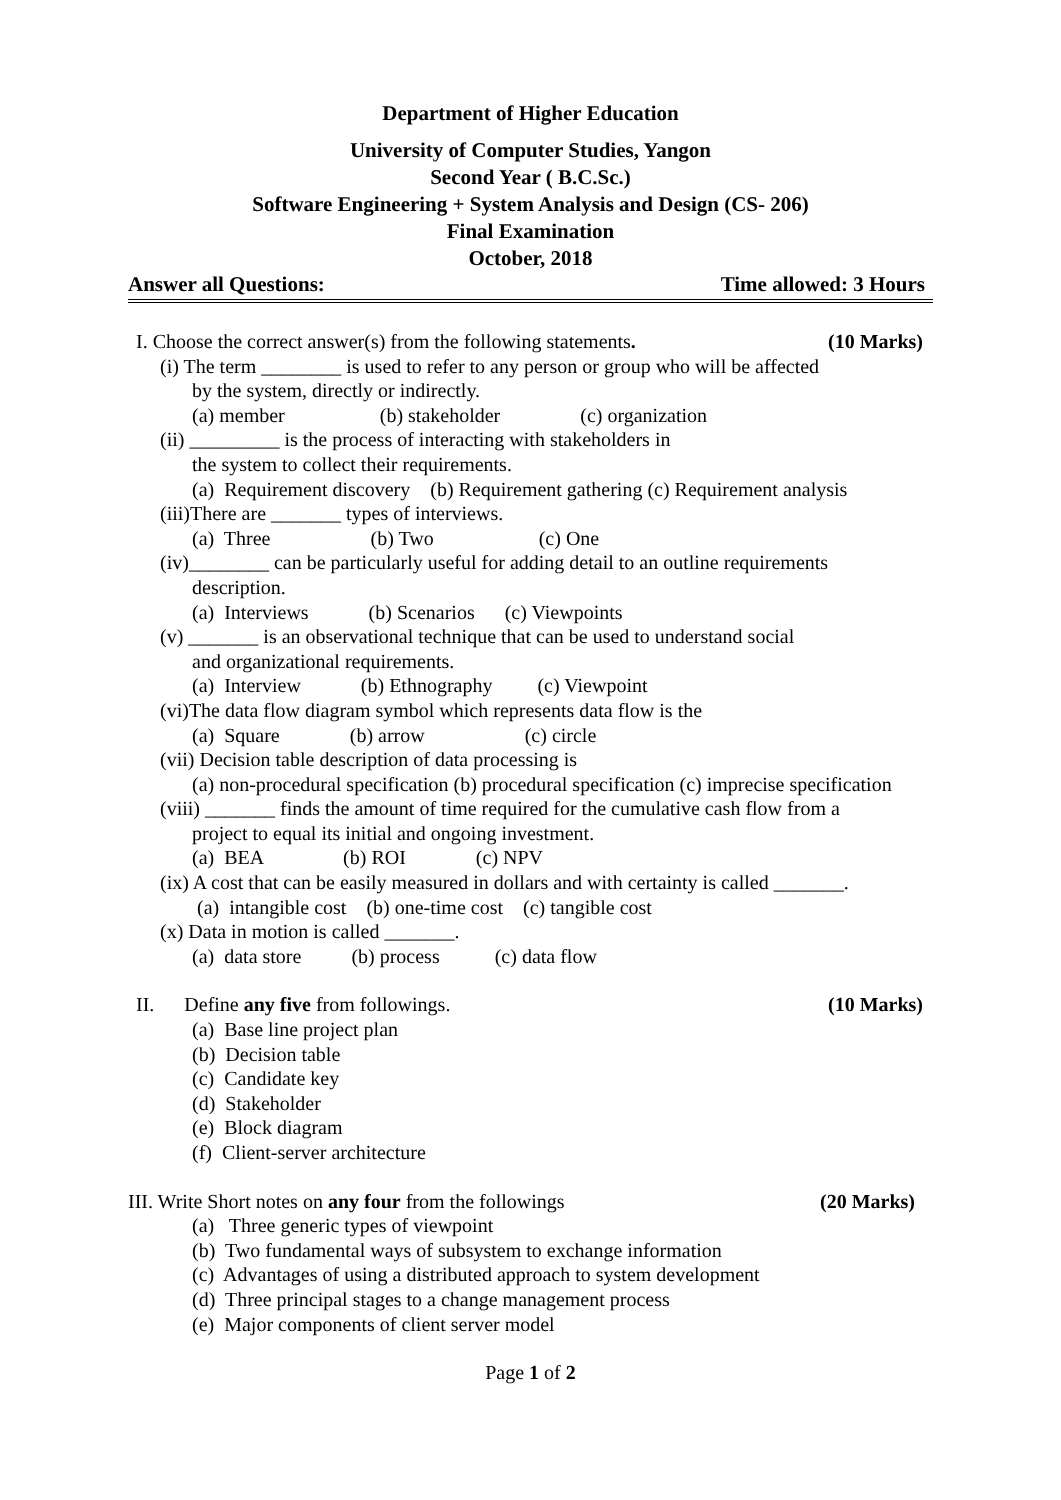Department of Higher Education
University of Computer Studies, Yangon
Second Year ( B.C.Sc.)
Software Engineering + System Analysis and Design (CS- 206)
Final Examination
October, 2018
Answer all Questions: Time allowed: 3 Hours
I. Choose the correct answer(s) from the following statements. (10 Marks)
(i) The term ________ is used to refer to any person or group who will be affected
by the system, directly or indirectly.
(a) member (b) stakeholder (c) organization
(ii) _________ is the process of interacting with stakeholders in
the system to collect their requirements.
(a) Requirement discovery (b) Requirement gathering (c) Requirement analysis
(iii)There are _______ types of interviews.
(a) Three (b) Two (c) One
(iv)________ can be particularly useful for adding detail to an outline requirements
description.
(a) Interviews (b) Scenarios (c) Viewpoints
(v) _______ is an observational technique that can be used to understand social
and organizational requirements.
(a) Interview (b) Ethnography (c) Viewpoint
(vi)The data flow diagram symbol which represents data flow is the
(a) Square (b) arrow (c) circle
(vii) Decision table description of data processing is
(a) non-procedural specification (b) procedural specification (c) imprecise specification
(viii) _______ finds the amount of time required for the cumulative cash flow from a
project to equal its initial and ongoing investment.
(a) BEA (b) ROI (c) NPV
(ix) A cost that can be easily measured in dollars and with certainty is called _______.
(a) intangible cost (b) one-time cost (c) tangible cost
(x) Data in motion is called _______.
(a) data store (b) process (c) data flow
II. Define any five from followings. (10 Marks)
(a) Base line project plan
(b) Decision table
(c) Candidate key
(d) Stakeholder
(e) Block diagram
(f) Client-server architecture
III. Write Short notes on any four from the followings (20 Marks)
(a) Three generic types of viewpoint
(b) Two fundamental ways of subsystem to exchange information
(c) Advantages of using a distributed approach to system development
(d) Three principal stages to a change management process
(e) Major components of client server model
Page 1 of 2